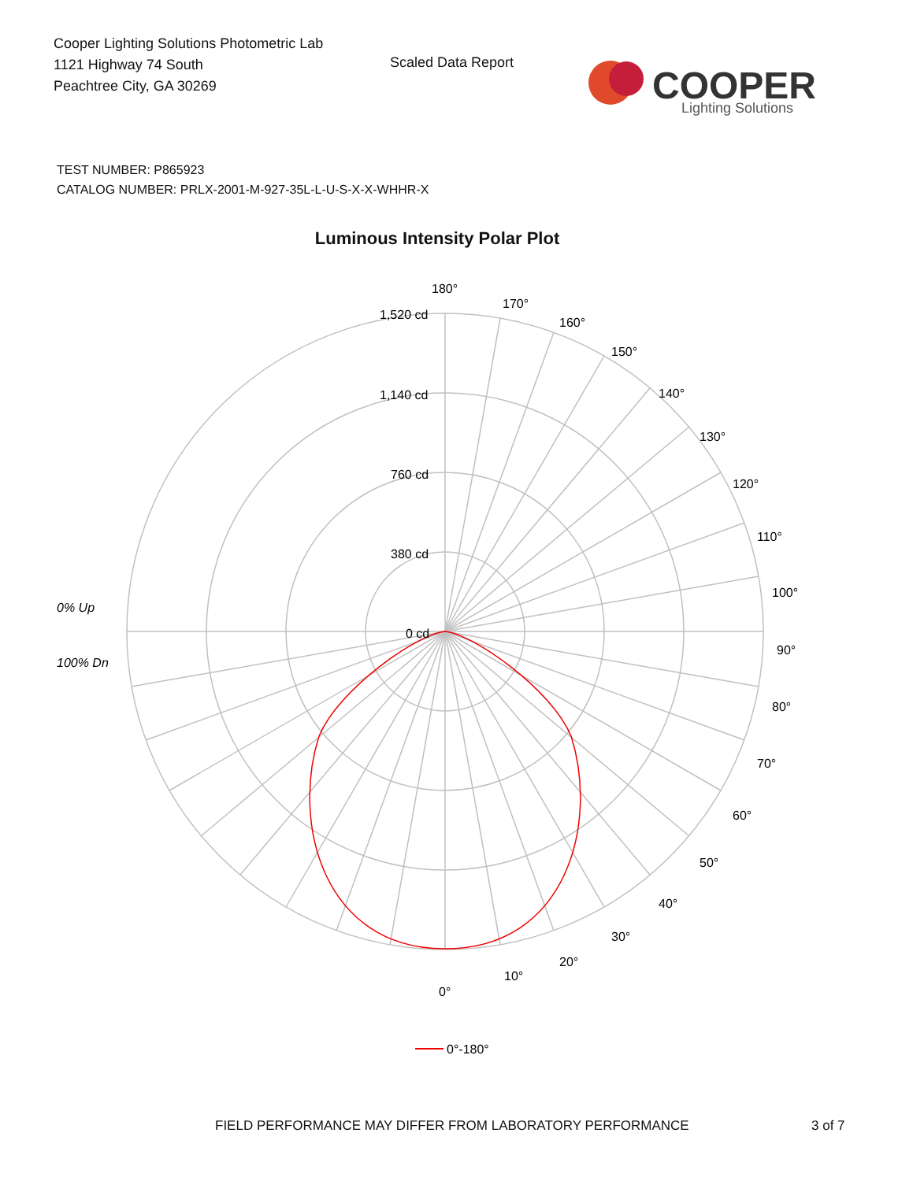Cooper Lighting Solutions Photometric Lab
1121 Highway 74 South
Peachtree City, GA 30269
Scaled Data Report
COOPER
Lighting Solutions
TEST NUMBER: P865923
CATALOG NUMBER: PRLX-2001-M-927-35L-L-U-S-X-X-WHHR-X
Luminous Intensity Polar Plot
180°
170°
160°
150°
140°
130°
120°
110°
100°
90°
80°
70°
60°
50°
40°
30°
20°
10°
0°
1,520 cd
1,140 cd
760 cd
380 cd
0 cd
0% Up
100% Dn
0°-180°
FIELD PERFORMANCE MAY DIFFER FROM LABORATORY PERFORMANCE
3 of 7